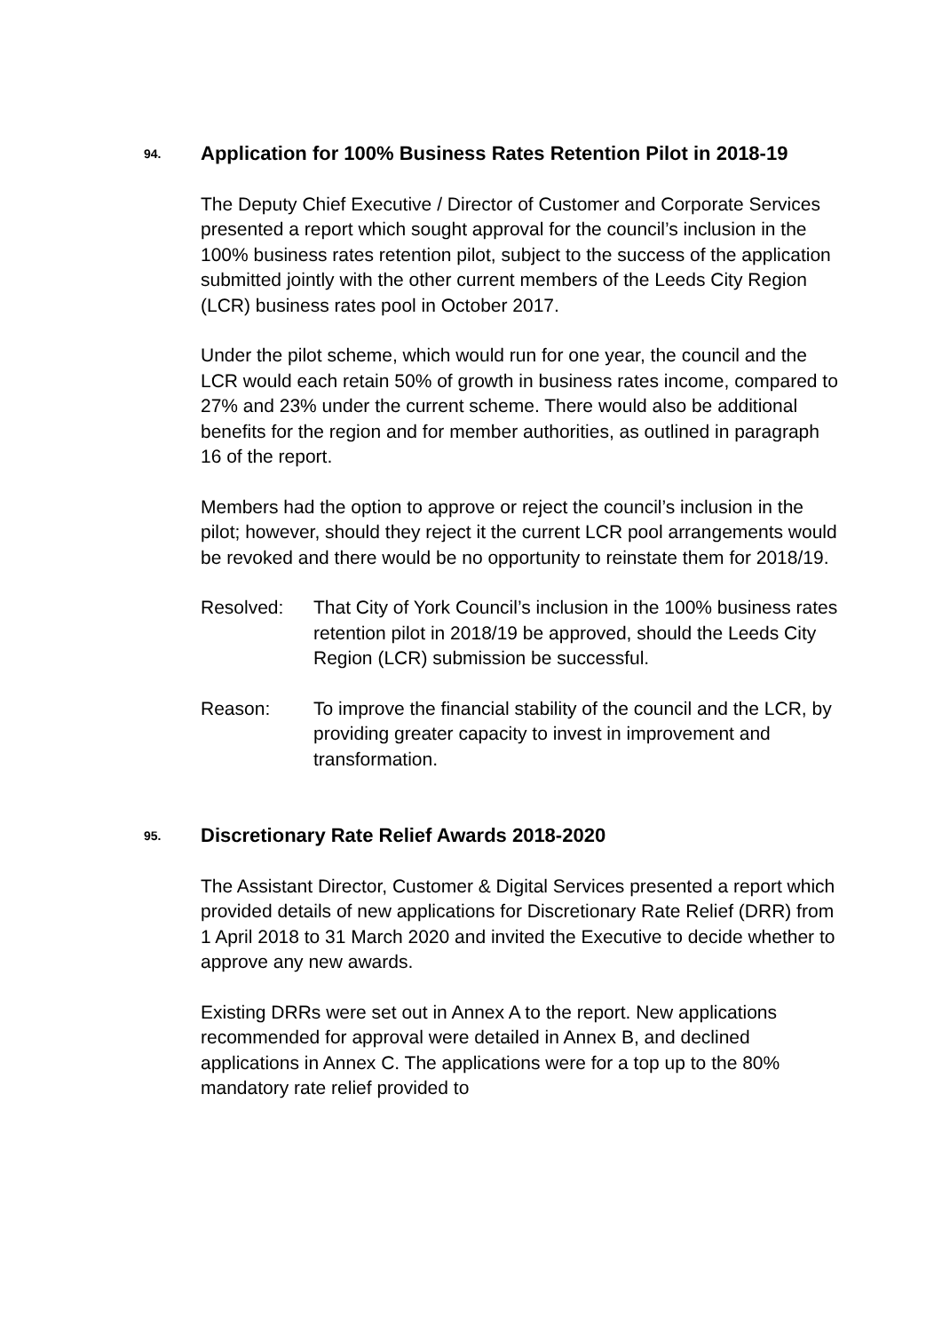94.
Application for 100% Business Rates Retention Pilot in 2018-19
The Deputy Chief Executive / Director of Customer and Corporate Services presented a report which sought approval for the council’s inclusion in the 100% business rates retention pilot, subject to the success of the application submitted jointly with the other current members of the Leeds City Region (LCR) business rates pool in October 2017.
Under the pilot scheme, which would run for one year, the council and the LCR would each retain 50% of growth in business rates income, compared to 27% and 23% under the current scheme. There would also be additional benefits for the region and for member authorities, as outlined in paragraph 16 of the report.
Members had the option to approve or reject the council’s inclusion in the pilot; however, should they reject it the current LCR pool arrangements would be revoked and there would be no opportunity to reinstate them for 2018/19.
Resolved: That City of York Council’s inclusion in the 100% business rates retention pilot in 2018/19 be approved, should the Leeds City Region (LCR) submission be successful.
Reason: To improve the financial stability of the council and the LCR, by providing greater capacity to invest in improvement and transformation.
95.
Discretionary Rate Relief Awards 2018-2020
The Assistant Director, Customer & Digital Services presented a report which provided details of new applications for Discretionary Rate Relief (DRR) from 1 April 2018 to 31 March 2020 and invited the Executive to decide whether to approve any new awards.
Existing DRRs were set out in Annex A to the report. New applications recommended for approval were detailed in Annex B, and declined applications in Annex C. The applications were for a top up to the 80% mandatory rate relief provided to